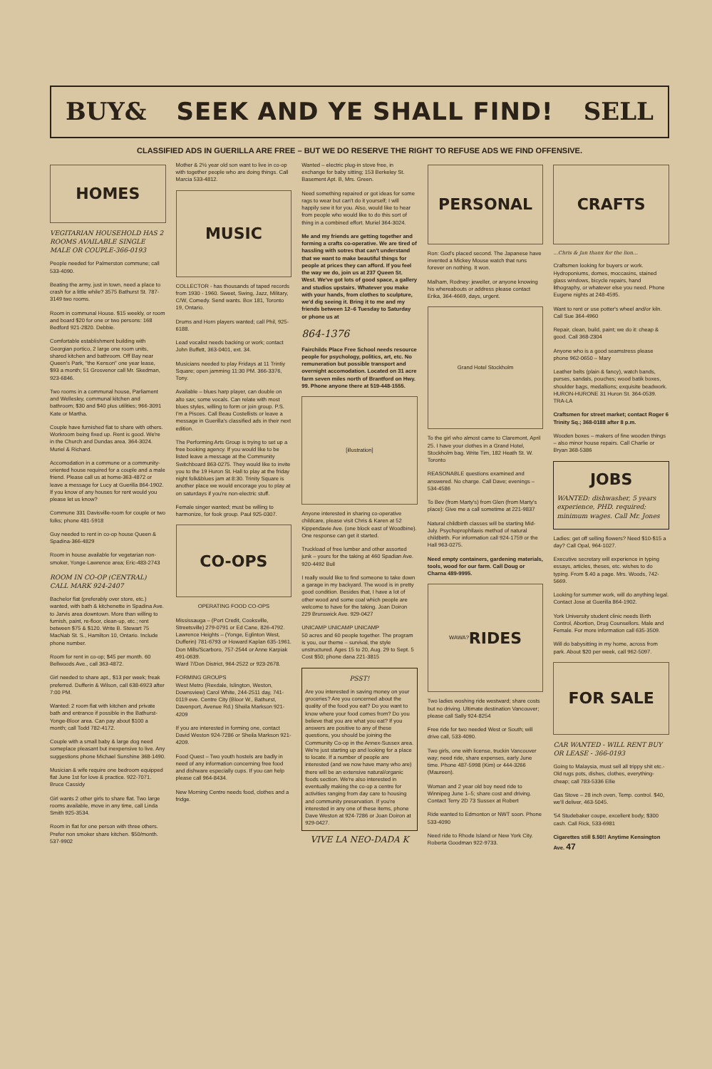BUY& SEEK AND YE SHALL FIND! SELL
CLASSIFIED ADS IN GUERILLA ARE FREE – BUT WE DO RESERVE THE RIGHT TO REFUSE ADS WE FIND OFFENSIVE.
HOMES
VEGITARIAN HOUSEHOLD HAS 2 ROOMS AVAILABLE SINGLE MALE OR COUPLE-366-0193
People needed for Palmerston commune; call 533-4090.
Beating the army, just in town, need a place to crash for a little while? 3575 Bathurst St. 787-3149 two rooms.
Room in communal House. $15 weekly, or room and board $20 for one or two persons: 168 Bedford 921-2820. Debbie.
Comfortable establishment building with Georgian portico, 2 large one room units, shared kitchen and bathroom. Off Bay near Queen's Park, "the Kenson" one year lease, $93 a month; 51 Grosvenor call Mr. Skedman, 923-6846.
Two rooms in a communal house, Parliament and Wellesley, communal kitchen and bathroom; $30 and $40 plus utilities; 966-3091 Kate or Martha.
Couple have furnished flat to share with others. Workroom being fixed up. Rent is good. We're in the Church and Dundas area. 364-3024. Muriel & Richard.
Accomodation in a commune or a community-oriented house required for a couple and a male friend. Please call us at home-363-4872 or leave a message for Lucy at Guerilla 864-1902. If you know of any houses for rent would you please let us know?
Commune 331 Davisville-room for couple or two folks; phone 481-5918
Guy needed to rent in co-op house Queen & Spadina-366-4829
Room in house available for vegetarian non-smoker, Yonge-Lawrence area; Eric-483-2743
ROOM IN CO-OP (CENTRAL) CALL MARK 924-2407
Bachelor flat (preferably over store, etc.) wanted, with bath & kitchenette in Spadina Ave. to Jarvis area downtown. More than willing to furnish, paint, re-floor, clean-up, etc.; rent between $75 & $120. Write B. Stewart 75 MacNab St. S., Hamilton 10, Ontario. Include phone number.
Room for rent in co-op; $45 per month. 60 Bellwoods Ave., call 363-4872.
Girl needed to share apt., $13 per week; freak preferred. Dufferin & Wilson, call 638-6923 after 7:00 PM.
Wanted: 2 room flat with kitchen and private bath and entrance if possible in the Bathurst-Yonge-Bloor area. Can pay about $100 a month; call Todd 782-4172.
Couple with a small baby & large dog need someplace pleasant but inexpensive to live. Any suggestions phone Michael Sunshine 368-1490.
Musician & wife require one bedroom equipped flat June 1st for love & practice. 922-7071. Bruce Cassidy
Girl wants 2 other girls to share flat. Two large rooms available, move in any time, call Linda Smith 925-3534.
Room in flat for one person with three others. Prefer non smoker share kitchen. $50/month. 537-9902
Mother & 2½ year old son want to live in co-op with together people who are doing things. Call Marcia 533-4812.
MUSIC
COLLECTOR - has thousands of taped records from 1930 - 1960. Sweet, Swing, Jazz, Military, C/W, Comedy. Send wants. Box 181, Toronto 19, Ontario.
Drums and Horn players wanted; call Phil, 925-6188.
Lead vocalist needs backing or work; contact John Buffett, 363-0401, ext. 34.
Musicians needed to play Fridays at 11 Trintiy Square; open jamming 11:30 PM. 366-3376, Tony.
Available – blues harp player, can double on alto sax; some vocals. Can relate with most blues styles, willing to form or join group. P.S. I'm a Pisces. Call Beau Costellists or leave a message in Guerilla's classified ads in their next edition.
The Performing Arts Group is trying to set up a free booking agency. If you would like to be listed leave a message at the Community Switchboard 863-0275. They would like to invite you to the 19 Huron St. Hall to play at the friday night folk&blues jam at 8:30. Trinity Square is another place we would encorage you to play at on saturdays if you're non-electric stuff.
Female singer wanted; must be willing to harmonize, for fook group. Paul 925-0307.
CO-OPS
OPERATING FOOD CO-OPS
Mississauga – (Port Credit, Cooksville, Streetsville) 279-0791 or Ed Cane, 826-4792.
Lawrence Heights – (Yonge, Eglinton West, Dufferin) 781-6793 or Howard Kaplan 635-1961.
Don Mills/Scarboro, 757-2544 or Anne Karpiak 491-0639.
Ward 7/Don District, 964-2522 or 923-2678.
FORMING GROUPS
West Metro (Rexdale, Islington, Weston, Downsview) Carol White, 244-2511 day, 741-0119 eve. Centre City (Bloor W., Bathurst, Davenport, Avenue Rd.) Sheila Markson 921-4209
If you are interested in forming one, contact David Weston 924-7286 or Sheila Markson 921-4209.
Food Quest – Two youth hostels are badly in need of any information concerning free food and dishware especially cups. If you can help please call 964-8434.
New Morning Centre needs food, clothes and a fridge.
Wanted – electric plug-in stove free, in exchange for baby sitting; 153 Berkeley St. Basement Apt. B, Mrs. Green.
Need something repaired or got ideas for some rags to wear but can't do it yourself; I will happily sew it for you. Also, would like to hear from people who would like to do this sort of thing in a combined effort. Muriel 364-3024.
Me and my friends are getting together and forming a crafts co-operative. We are tired of hassling with sotres that can't understand that we want to make beautiful things for people at prices they can afford. If you feel the way we do, join us at 237 Queen St. West. We've got lots of good space, a gallery and studios upstairs. Whatever you make with your hands, from clothes to sculpture, we'd dig seeing it. Bring it to me and my friends between 12–6 Tuesday to Saturday or phone us at
864-1376
Fairchilds Place Free School needs resource people for psychology, politics, art, etc. No remuneration but possible transport and overnight accomodation. Located on 31 acre farm seven miles north of Brantford on Hwy. 99. Phone anyone there at 519-448-1555.
[illustration]
Anyone interested in sharing co-operative childcare, please visit Chris & Karen at 52 Kippendavie Ave. (one block east of Woodbine). One response can get it started.
Truckload of free lumber and other assorted junk – yours for the taking at 460 Spadian Ave. 920-4492 Bull
I really would like to find someone to take down a garage in my backyard. The wood is in pretty good condition. Besides that, I have a lot of other wood and some coal which people are welcome to have for the taking. Joan Doiron 229 Brunswick Ave. 929-0427
UNICAMP UNICAMP UNICAMP
50 acres and 60 people together. The program is you, our theme – survival, the style unstructured. Ages 15 to 20, Aug. 29 to Sept. 5 Cost $50; phone dana 221-3815
PSST!
Are you interested in saving money on your groceries? Are you concerned about the quality of the food you eat? Do you want to know where your food comes from? Do you believe that you are what you eat? If you answers are positive to any of these questions, you should be joining the Community Co-op in the Annex-Sussex area. We're just starting up and looking for a place to locate. If a number of people are interested (and we now have many who are) there will be an extensive natural/organic foods section. We're also interested in eventually making the co-op a centre for activities ranging from day care to housing and community preservation. If you're interested in any one of these items, phone Dave Weston at 924-7286 or Joan Doiron at 929-0427.
VIVE LA NEO-DADA K
PERSONAL
Ron: God's placed second. The Japanese have invented a Mickey Mouse watch that runs forever on nothing. It won.
Malham, Rodney: jeweller, or anyone knowing his whereabouts or address please contact Erika, 364-4669, days, urgent.
Grand Hotel Stockholm
To the girl who almost came to Claremont, April 25. I have your clothes in a Grand Hotel, Stockholm bag. Write Tim, 182 Heath St. W. Toronto
REASONABLE questions examined and answered. No charge. Call Dave; evenings – 534-4586
To Bev (from Marty's) from Glen (from Marty's place): Give me a call sometime at 221-9837
Natural childbirth classes will be starting Mid-July. Psychoprophllaxis method of natural childbirth. For information call 924-1759 or the Hall 963-0275.
Need empty containers, gardening materials, tools, wood for our farm. Call Doug or Charna 489-9995.
WAWA? RIDES
Two ladies woshing ride westward; share costs but no driving. Ultimate destination Vancouver; please call Sally 924-8254
Free ride for two needed West or South; will drive call, 533-4090.
Two girls, one with license, truckin Vancouver way; need ride, share expenses, early June time. Phone 487-5998 (Kim) or 444-3266 (Maureen).
Woman and 2 year old boy need ride to Winnipeg June 1–5; share cost and driving. Contact Terry 2D 73 Sussex at Robert
Ride wanted to Edmonton or NWT soon. Phone 533-4090
Need ride to Rhode Island or New York City. Roberta Goodman 922-9733.
CRAFTS
...Chris & Jan thanx for the lion...
Craftsmen looking for buyers or work. Hydroponiums, domes, moccasins, stained glass windows, bicycle repairs, hand lithography, or whatever else you need. Phone Eugene nights at 248-4595.
Want to rent or use potter's wheel and/or kiln. Call Sue 364-4960
Repair, clean, build, paint; we do it: cheap & good. Call 368-2304
Anyone who is a good seamstress please phone 962-0650 – Mary
Leather belts (plain & fancy), watch bands, purses, sandals, pouches; wood batik boxes, shoulder bags, medallions; exquisite beadwork. HURON-HURONE 31 Huron St. 364-0539. TRA-LA
Craftsmen for street market; contact Roger 6 Trinity Sq.; 368-0188 after 8 p.m.
Wooden boxes – makers of fine wooden things – also minor house repairs. Call Charlie or Bryan 368-5386
JOBS
WANTED: dishwasher, 5 years experience, PHD. required; minimum wages. Call Mr. Jones
Ladies: get off selling flowers? Need $10-$15 a day? Call Opal, 964-1027.
Executive secretary will experience in typing essays, articles, theses, etc. wishes to do typing. From $.40 a page. Mrs. Woods, 742-5669.
Looking for summer work, will do anything legal. Contact Jose at Guerilla 864-1902.
York University student clinic needs Birth Control, Abortion, Drug Counsellors. Male and Female. For more information call 635-3509.
Will do babysitting in my home, across from park. About $20 per week, call 962-5097.
FOR SALE
CAR WANTED - WILL RENT BUY OR LEASE - 366-0193
Going to Malaysia, must sell all trippy shit etc.-Old rugs pots, dishes, clothes, everything-cheap; call 783-5336 Ellie
Gas Stove – 28 inch oven, Temp. control. $40, we'll deliver, 463-5045.
'54 Studebaker coupe, excellent body; $300 cash. Call Rick, 533-6981
Cigarettes still $.50!! Anytime Kensington Ave. 47